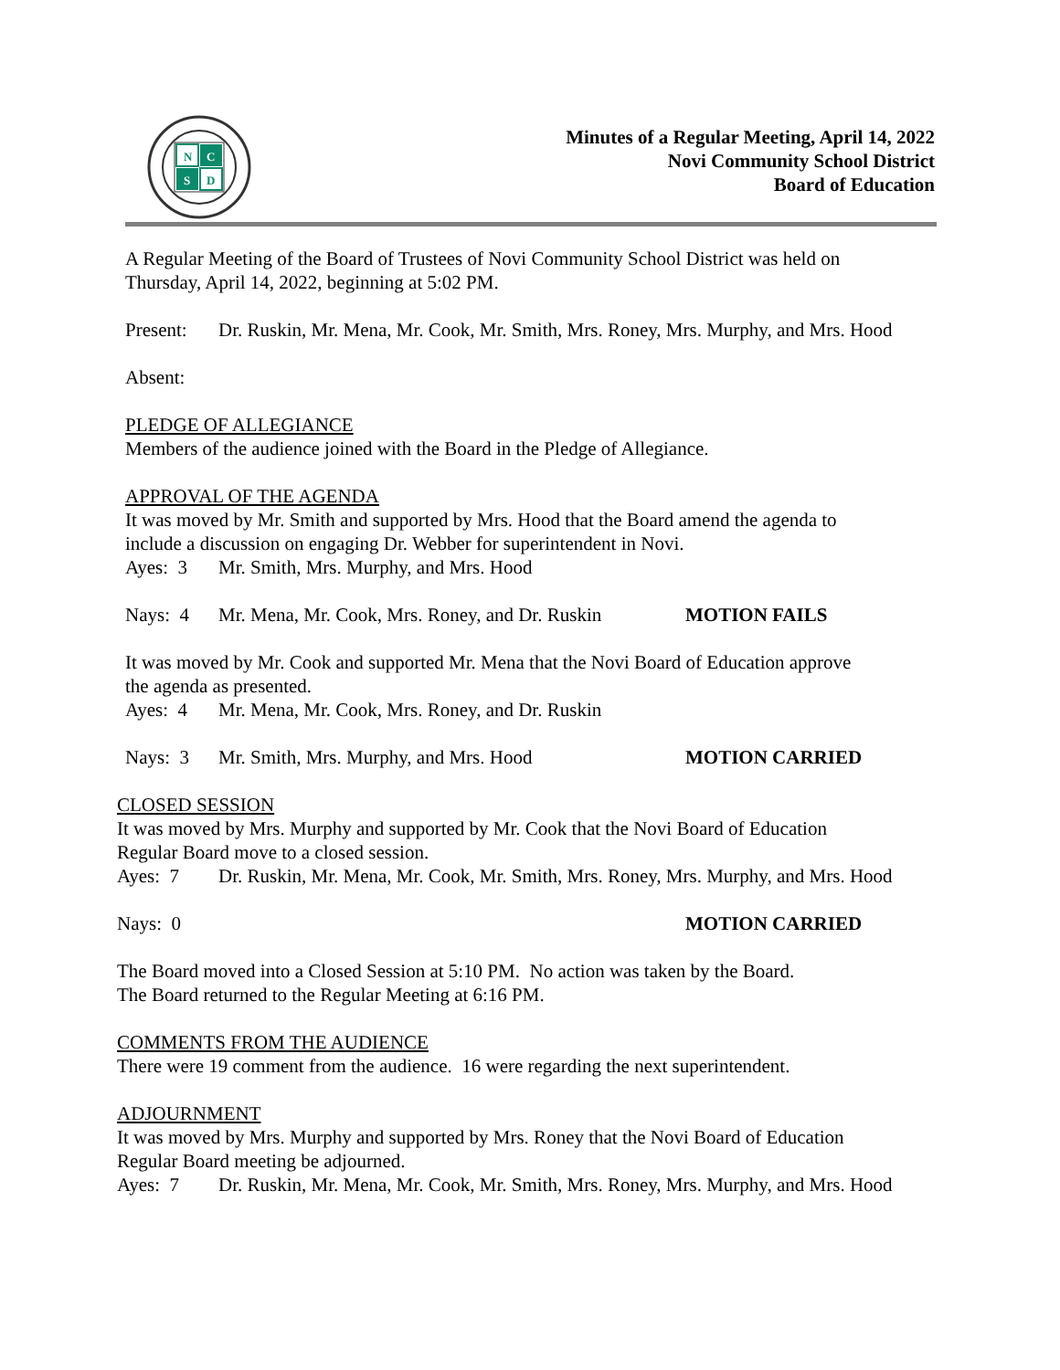N
C
S
D
Minutes of a Regular Meeting, April 14, 2022
Novi Community School District
Board of Education
A Regular Meeting of the Board of Trustees of Novi Community School District was held on
Thursday, April 14, 2022, beginning at 5:02 PM.
Present: Dr. Ruskin, Mr. Mena, Mr. Cook, Mr. Smith, Mrs. Roney, Mrs. Murphy, and Mrs. Hood
Absent:
PLEDGE OF ALLEGIANCE
Members of the audience joined with the Board in the Pledge of Allegiance.
APPROVAL OF THE AGENDA
It was moved by Mr. Smith and supported by Mrs. Hood that the Board amend the agenda to
include a discussion on engaging Dr. Webber for superintendent in Novi.
Ayes: 3 Mr. Smith, Mrs. Murphy, and Mrs. Hood
Nays: 4 Mr. Mena, Mr. Cook, Mrs. Roney, and Dr. Ruskin MOTION FAILS
It was moved by Mr. Cook and supported Mr. Mena that the Novi Board of Education approve
the agenda as presented.
Ayes: 4 Mr. Mena, Mr. Cook, Mrs. Roney, and Dr. Ruskin
Nays: 3 Mr. Smith, Mrs. Murphy, and Mrs. Hood MOTION CARRIED
CLOSED SESSION
It was moved by Mrs. Murphy and supported by Mr. Cook that the Novi Board of Education
Regular Board move to a closed session.
Ayes: 7 Dr. Ruskin, Mr. Mena, Mr. Cook, Mr. Smith, Mrs. Roney, Mrs. Murphy, and Mrs. Hood
Nays: 0 MOTION CARRIED
The Board moved into a Closed Session at 5:10 PM. No action was taken by the Board.
The Board returned to the Regular Meeting at 6:16 PM.
COMMENTS FROM THE AUDIENCE
There were 19 comment from the audience. 16 were regarding the next superintendent.
ADJOURNMENT
It was moved by Mrs. Murphy and supported by Mrs. Roney that the Novi Board of Education
Regular Board meeting be adjourned.
Ayes: 7 Dr. Ruskin, Mr. Mena, Mr. Cook, Mr. Smith, Mrs. Roney, Mrs. Murphy, and Mrs. Hood